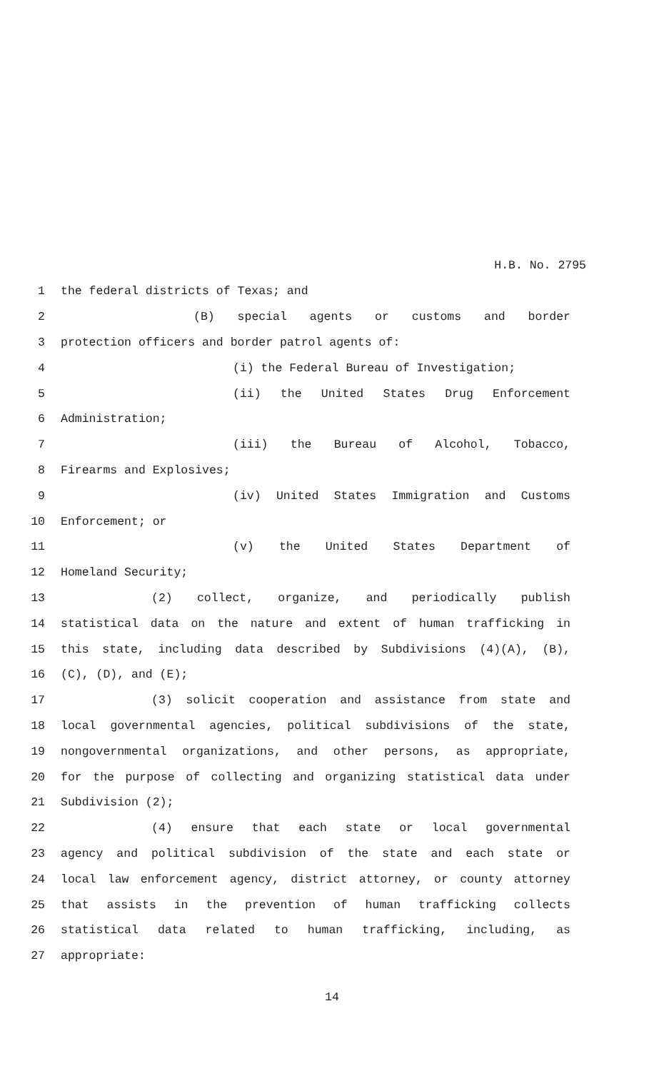H.B. No. 2795
1 the federal districts of Texas; and
2 (B) special agents or customs and border
3 protection officers and border patrol agents of:
4 (i) the Federal Bureau of Investigation;
5 (ii) the United States Drug Enforcement
6 Administration;
7 (iii) the Bureau of Alcohol, Tobacco,
8 Firearms and Explosives;
9 (iv) United States Immigration and Customs
10 Enforcement; or
11 (v) the United States Department of
12 Homeland Security;
13 (2) collect, organize, and periodically publish
14 statistical data on the nature and extent of human trafficking in
15 this state, including data described by Subdivisions (4)(A), (B),
16 (C), (D), and (E);
17 (3) solicit cooperation and assistance from state and
18 local governmental agencies, political subdivisions of the state,
19 nongovernmental organizations, and other persons, as appropriate,
20 for the purpose of collecting and organizing statistical data under
21 Subdivision (2);
22 (4) ensure that each state or local governmental
23 agency and political subdivision of the state and each state or
24 local law enforcement agency, district attorney, or county attorney
25 that assists in the prevention of human trafficking collects
26 statistical data related to human trafficking, including, as
27 appropriate:
14